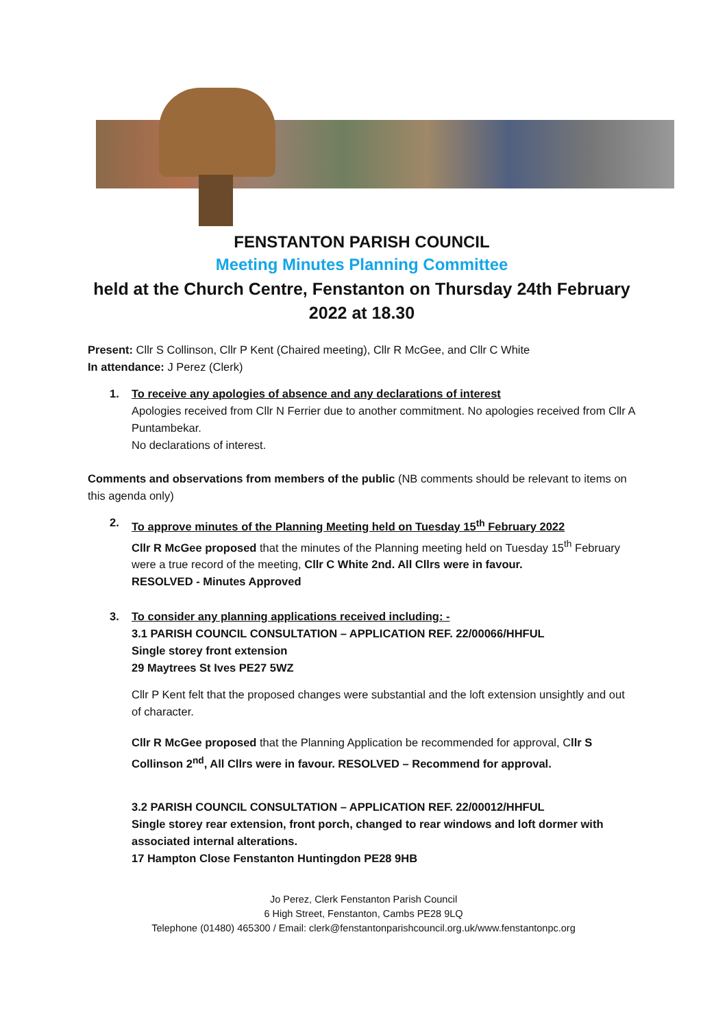FENSTANTON PARISH COUNCIL
Meeting Minutes Planning Committee
held at the Church Centre, Fenstanton on Thursday 24th February 2022 at 18.30
Present: Cllr S Collinson, Cllr P Kent (Chaired meeting), Cllr R McGee, and Cllr C White
In attendance: J Perez (Clerk)
1. To receive any apologies of absence and any declarations of interest
Apologies received from Cllr N Ferrier due to another commitment. No apologies received from Cllr A Puntambekar.
No declarations of interest.
Comments and observations from members of the public (NB comments should be relevant to items on this agenda only)
2. To approve minutes of the Planning Meeting held on Tuesday 15<sup>th</sup> February 2022
Cllr R McGee proposed that the minutes of the Planning meeting held on Tuesday 15<sup>th</sup> February were a true record of the meeting, Cllr C White 2nd. All Cllrs were in favour.
RESOLVED - Minutes Approved
3. To consider any planning applications received including: -
3.1 PARISH COUNCIL CONSULTATION – APPLICATION REF. 22/00066/HHFUL
Single storey front extension
29 Maytrees St Ives PE27 5WZ
Cllr P Kent felt that the proposed changes were substantial and the loft extension unsightly and out of character.
Cllr R McGee proposed that the Planning Application be recommended for approval, Cllr S Collinson 2<sup>nd</sup>, All Cllrs were in favour. RESOLVED – Recommend for approval.
3.2 PARISH COUNCIL CONSULTATION – APPLICATION REF. 22/00012/HHFUL
Single storey rear extension, front porch, changed to rear windows and loft dormer with associated internal alterations.
17 Hampton Close Fenstanton Huntingdon PE28 9HB
Jo Perez, Clerk Fenstanton Parish Council
6 High Street, Fenstanton, Cambs PE28 9LQ
Telephone (01480) 465300 / Email: clerk@fenstantonparishcouncil.org.uk/www.fenstantonpc.org